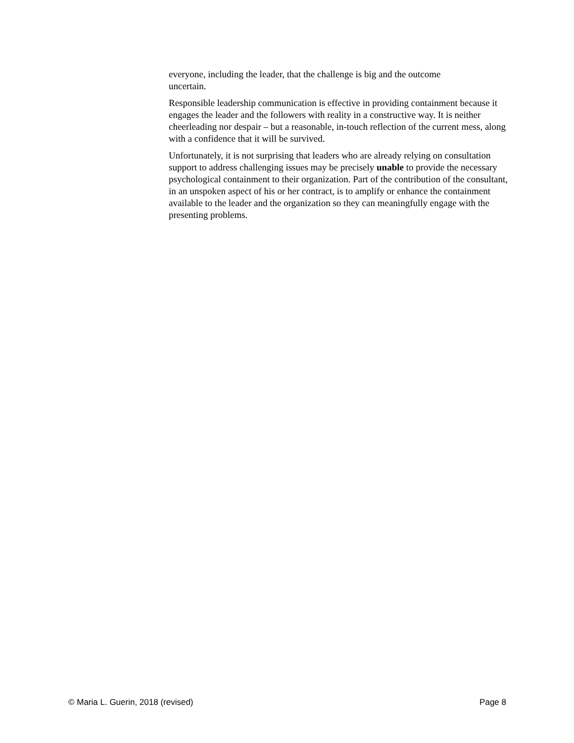everyone, including the leader, that the challenge is big and the outcome
uncertain.
Responsible leadership communication is effective in providing containment because it engages the leader and the followers with reality in a constructive way. It is neither cheerleading nor despair – but a reasonable, in-touch reflection of the current mess, along with a confidence that it will be survived.
Unfortunately, it is not surprising that leaders who are already relying on consultation support to address challenging issues may be precisely unable to provide the necessary psychological containment to their organization. Part of the contribution of the consultant, in an unspoken aspect of his or her contract, is to amplify or enhance the containment available to the leader and the organization so they can meaningfully engage with the presenting problems.
© Maria L. Guerin, 2018 (revised) Page 8